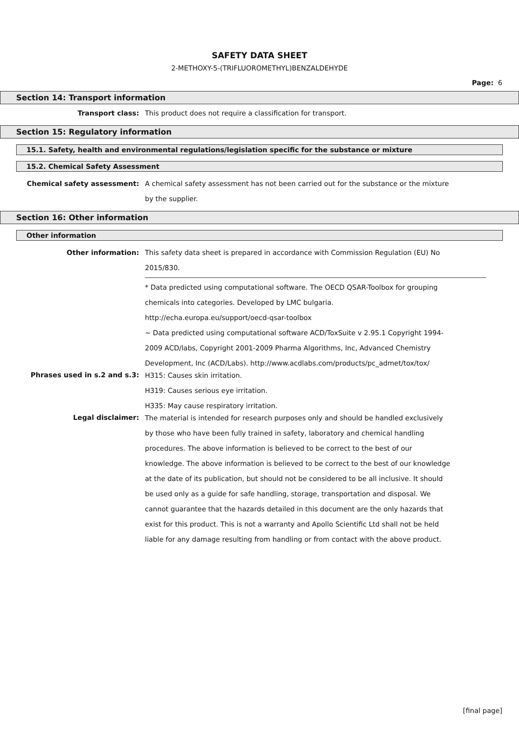SAFETY DATA SHEET
2-METHOXY-5-(TRIFLUOROMETHYL)BENZALDEHYDE
Page: 6
Section 14: Transport information
Transport class:
This product does not require a classification for transport.
Section 15: Regulatory information
15.1. Safety, health and environmental regulations/legislation specific for the substance or mixture
15.2. Chemical Safety Assessment
Chemical safety assessment:
A chemical safety assessment has not been carried out for the substance or the mixture by the supplier.
Section 16: Other information
Other information
Other information:
This safety data sheet is prepared in accordance with Commission Regulation (EU) No 2015/830.
* Data predicted using computational software. The OECD QSAR-Toolbox for grouping chemicals into categories. Developed by LMC bulgaria.
http://echa.europa.eu/support/oecd-qsar-toolbox
~ Data predicted using computational software ACD/ToxSuite v 2.95.1 Copyright 1994-2009 ACD/labs, Copyright 2001-2009 Pharma Algorithms, Inc, Advanced Chemistry Development, Inc (ACD/Labs). http://www.acdlabs.com/products/pc_admet/tox/tox/
Phrases used in s.2 and s.3:
H315: Causes skin irritation.
H319: Causes serious eye irritation.
H335: May cause respiratory irritation.
Legal disclaimer:
The material is intended for research purposes only and should be handled exclusively by those who have been fully trained in safety, laboratory and chemical handling procedures. The above information is believed to be correct to the best of our knowledge. The above information is believed to be correct to the best of our knowledge at the date of its publication, but should not be considered to be all inclusive. It should be used only as a guide for safe handling, storage, transportation and disposal. We cannot guarantee that the hazards detailed in this document are the only hazards that exist for this product. This is not a warranty and Apollo Scientific Ltd shall not be held liable for any damage resulting from handling or from contact with the above product.
[final page]